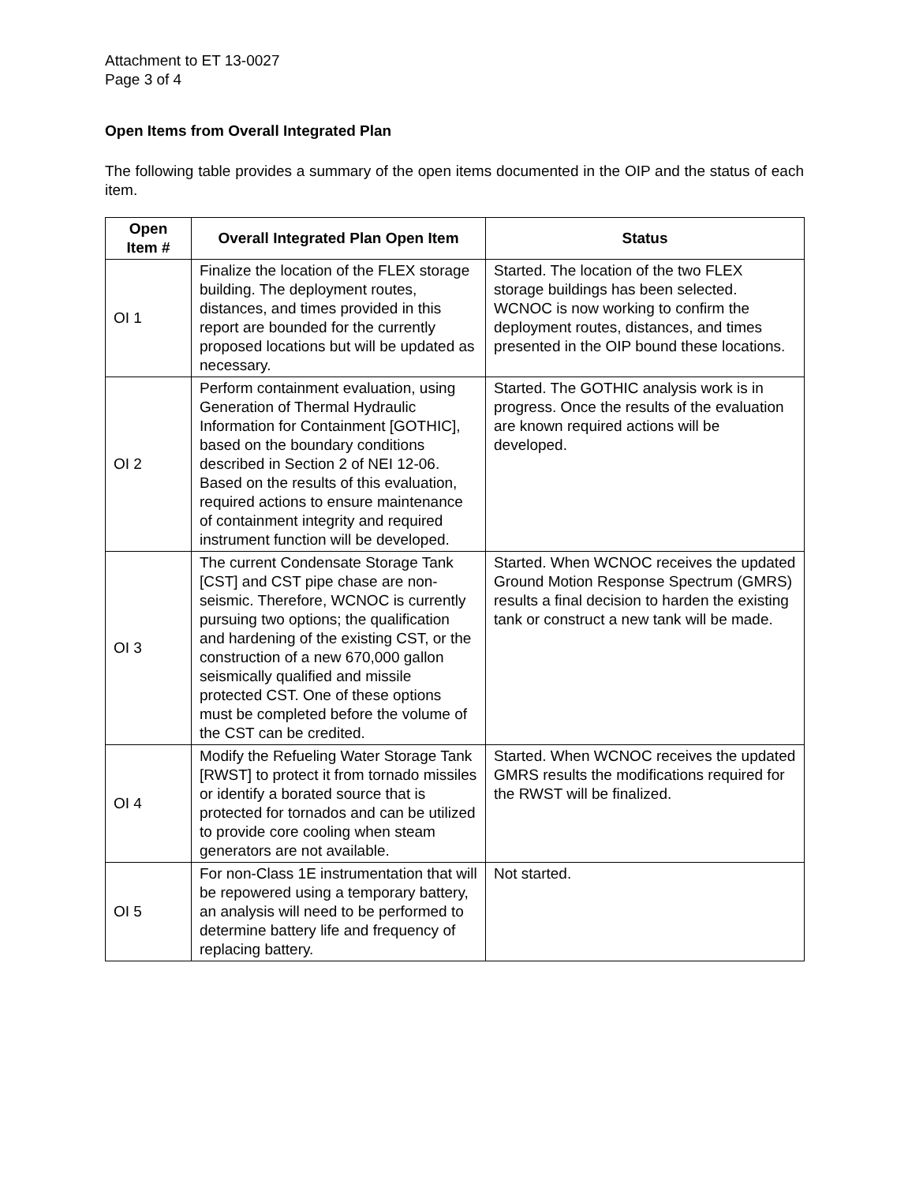Attachment to ET 13-0027
Page 3 of 4
Open Items from Overall Integrated Plan
The following table provides a summary of the open items documented in the OIP and the status of each item.
| Open Item # | Overall Integrated Plan Open Item | Status |
| --- | --- | --- |
| OI 1 | Finalize the location of the FLEX storage building. The deployment routes, distances, and times provided in this report are bounded for the currently proposed locations but will be updated as necessary. | Started. The location of the two FLEX storage buildings has been selected. WCNOC is now working to confirm the deployment routes, distances, and times presented in the OIP bound these locations. |
| OI 2 | Perform containment evaluation, using Generation of Thermal Hydraulic Information for Containment [GOTHIC], based on the boundary conditions described in Section 2 of NEI 12-06. Based on the results of this evaluation, required actions to ensure maintenance of containment integrity and required instrument function will be developed. | Started. The GOTHIC analysis work is in progress. Once the results of the evaluation are known required actions will be developed. |
| OI 3 | The current Condensate Storage Tank [CST] and CST pipe chase are non-seismic. Therefore, WCNOC is currently pursuing two options; the qualification and hardening of the existing CST, or the construction of a new 670,000 gallon seismically qualified and missile protected CST. One of these options must be completed before the volume of the CST can be credited. | Started. When WCNOC receives the updated Ground Motion Response Spectrum (GMRS) results a final decision to harden the existing tank or construct a new tank will be made. |
| OI 4 | Modify the Refueling Water Storage Tank [RWST] to protect it from tornado missiles or identify a borated source that is protected for tornados and can be utilized to provide core cooling when steam generators are not available. | Started. When WCNOC receives the updated GMRS results the modifications required for the RWST will be finalized. |
| OI 5 | For non-Class 1E instrumentation that will be repowered using a temporary battery, an analysis will need to be performed to determine battery life and frequency of replacing battery. | Not started. |